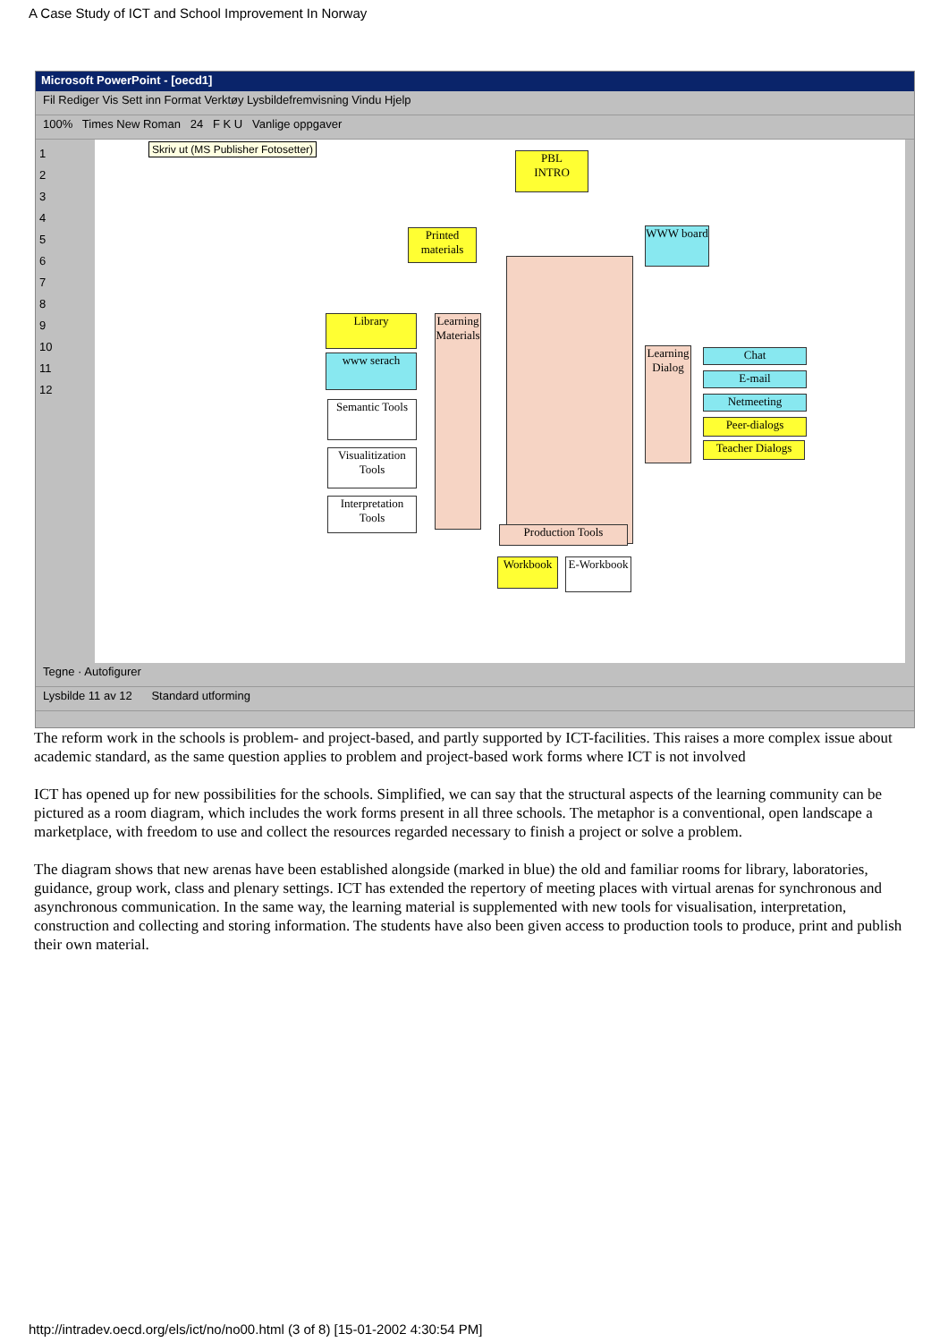A Case Study of ICT and School Improvement In Norway
Microsoft PowerPoint - [oecd1]
Fil Rediger Vis Sett inn Format Verktøy Lysbildefremvisning Vindu Hjelp
100% Times New Roman 24 F K U Vanlige oppgaver
1
2
3
4
5
6
7
8
9
10
11
12
Skriv ut (MS Publisher Fotosetter)
PBL
INTRO
Printed materials
WWW board
Library
www serach
Semantic Tools
Visualitization Tools
Interpretation Tools
Learning Materials
Learning Dialog
Chat
E-mail
Netmeeting
Peer-dialogs
Teacher Dialogs
Production Tools
Workbook
E-Workbook
Tegne · Autofigurer
Lysbilde 11 av 12 Standard utforming
The reform work in the schools is problem- and project-based, and partly supported by ICT-facilities. This raises a more complex issue about academic standard, as the same question applies to problem and project-based work forms where ICT is not involved
ICT has opened up for new possibilities for the schools. Simplified, we can say that the structural aspects of the learning community can be pictured as a room diagram, which includes the work forms present in all three schools. The metaphor is a conventional, open landscape a marketplace, with freedom to use and collect the resources regarded necessary to finish a project or solve a problem.
The diagram shows that new arenas have been established alongside (marked in blue) the old and familiar rooms for library, laboratories, guidance, group work, class and plenary settings. ICT has extended the repertory of meeting places with virtual arenas for synchronous and asynchronous communication. In the same way, the learning material is supplemented with new tools for visualisation, interpretation, construction and collecting and storing information. The students have also been given access to production tools to produce, print and publish their own material.
http://intradev.oecd.org/els/ict/no/no00.html (3 of 8) [15-01-2002 4:30:54 PM]